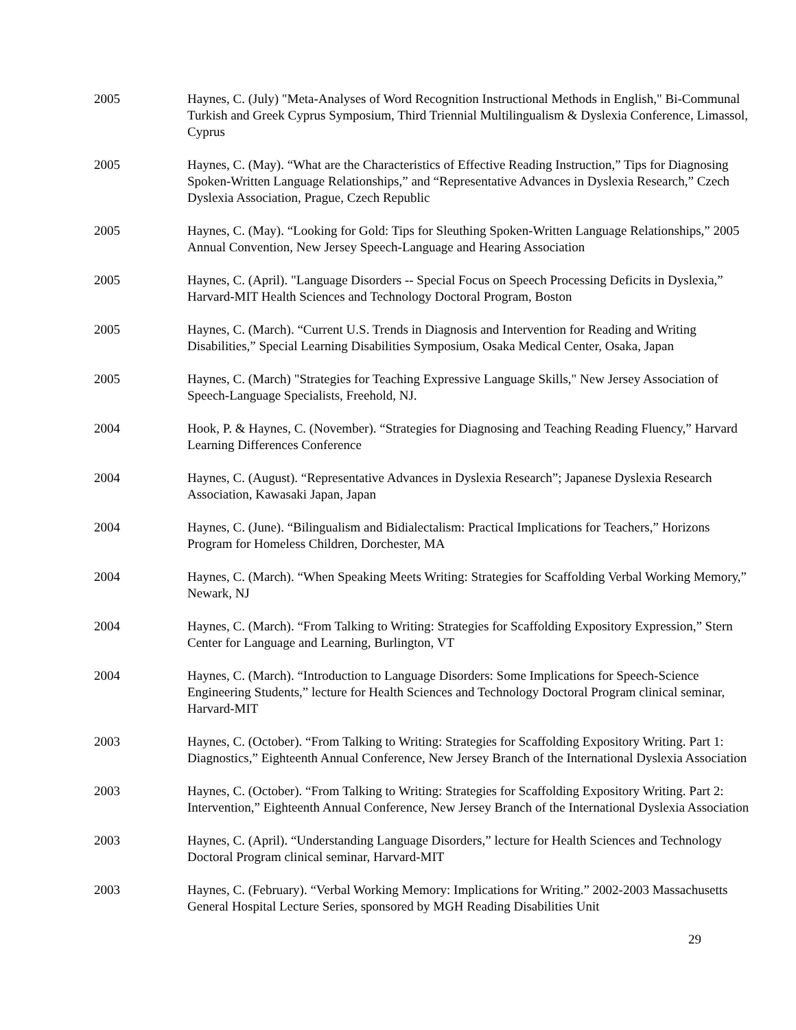2005 Haynes, C. (July) "Meta-Analyses of Word Recognition Instructional Methods in English," Bi-Communal Turkish and Greek Cyprus Symposium, Third Triennial Multilingualism & Dyslexia Conference, Limassol, Cyprus
2005 Haynes, C. (May). “What are the Characteristics of Effective Reading Instruction,” Tips for Diagnosing Spoken-Written Language Relationships,” and “Representative Advances in Dyslexia Research,” Czech Dyslexia Association, Prague, Czech Republic
2005 Haynes, C. (May). “Looking for Gold: Tips for Sleuthing Spoken-Written Language Relationships,” 2005 Annual Convention, New Jersey Speech-Language and Hearing Association
2005 Haynes, C. (April). "Language Disorders -- Special Focus on Speech Processing Deficits in Dyslexia,” Harvard-MIT Health Sciences and Technology Doctoral Program, Boston
2005 Haynes, C. (March). “Current U.S. Trends in Diagnosis and Intervention for Reading and Writing Disabilities,” Special Learning Disabilities Symposium, Osaka Medical Center, Osaka, Japan
2005 Haynes, C. (March) "Strategies for Teaching Expressive Language Skills," New Jersey Association of Speech-Language Specialists, Freehold, NJ.
2004 Hook, P. & Haynes, C. (November). “Strategies for Diagnosing and Teaching Reading Fluency,” Harvard Learning Differences Conference
2004 Haynes, C. (August). “Representative Advances in Dyslexia Research”; Japanese Dyslexia Research Association, Kawasaki Japan, Japan
2004 Haynes, C. (June). “Bilingualism and Bidialectalism: Practical Implications for Teachers,” Horizons Program for Homeless Children, Dorchester, MA
2004 Haynes, C. (March). “When Speaking Meets Writing: Strategies for Scaffolding Verbal Working Memory,” Newark, NJ
2004 Haynes, C. (March). “From Talking to Writing: Strategies for Scaffolding Expository Expression,” Stern Center for Language and Learning, Burlington, VT
2004 Haynes, C. (March). “Introduction to Language Disorders: Some Implications for Speech-Science Engineering Students,” lecture for Health Sciences and Technology Doctoral Program clinical seminar, Harvard-MIT
2003 Haynes, C. (October). “From Talking to Writing: Strategies for Scaffolding Expository Writing. Part 1: Diagnostics,” Eighteenth Annual Conference, New Jersey Branch of the International Dyslexia Association
2003 Haynes, C. (October). “From Talking to Writing: Strategies for Scaffolding Expository Writing. Part 2: Intervention,” Eighteenth Annual Conference, New Jersey Branch of the International Dyslexia Association
2003 Haynes, C. (April). “Understanding Language Disorders,” lecture for Health Sciences and Technology Doctoral Program clinical seminar, Harvard-MIT
2003 Haynes, C. (February). “Verbal Working Memory: Implications for Writing.” 2002-2003 Massachusetts General Hospital Lecture Series, sponsored by MGH Reading Disabilities Unit
29